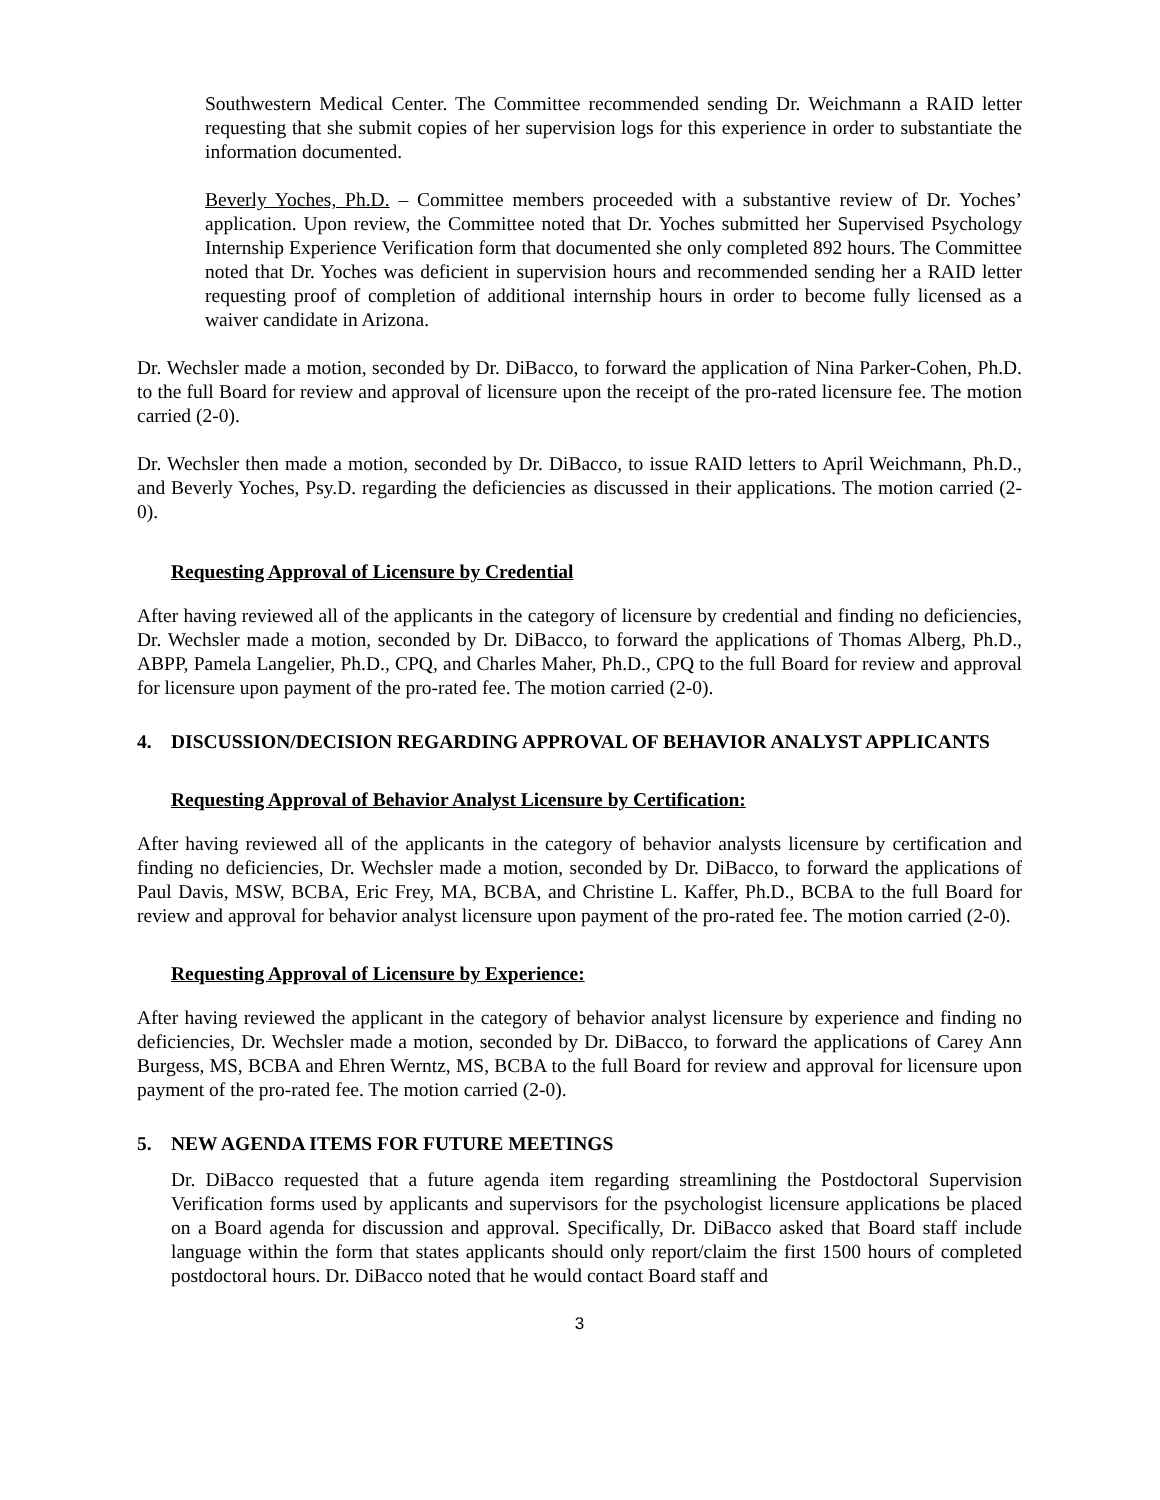Southwestern Medical Center. The Committee recommended sending Dr. Weichmann a RAID letter requesting that she submit copies of her supervision logs for this experience in order to substantiate the information documented.
Beverly Yoches, Ph.D. – Committee members proceeded with a substantive review of Dr. Yoches’ application. Upon review, the Committee noted that Dr. Yoches submitted her Supervised Psychology Internship Experience Verification form that documented she only completed 892 hours. The Committee noted that Dr. Yoches was deficient in supervision hours and recommended sending her a RAID letter requesting proof of completion of additional internship hours in order to become fully licensed as a waiver candidate in Arizona.
Dr. Wechsler made a motion, seconded by Dr. DiBacco, to forward the application of Nina Parker-Cohen, Ph.D. to the full Board for review and approval of licensure upon the receipt of the pro-rated licensure fee. The motion carried (2-0).
Dr. Wechsler then made a motion, seconded by Dr. DiBacco, to issue RAID letters to April Weichmann, Ph.D., and Beverly Yoches, Psy.D. regarding the deficiencies as discussed in their applications. The motion carried (2-0).
Requesting Approval of Licensure by Credential
After having reviewed all of the applicants in the category of licensure by credential and finding no deficiencies, Dr. Wechsler made a motion, seconded by Dr. DiBacco, to forward the applications of Thomas Alberg, Ph.D., ABPP, Pamela Langelier, Ph.D., CPQ, and Charles Maher, Ph.D., CPQ to the full Board for review and approval for licensure upon payment of the pro-rated fee. The motion carried (2-0).
4. DISCUSSION/DECISION REGARDING APPROVAL OF BEHAVIOR ANALYST APPLICANTS
Requesting Approval of Behavior Analyst Licensure by Certification:
After having reviewed all of the applicants in the category of behavior analysts licensure by certification and finding no deficiencies, Dr. Wechsler made a motion, seconded by Dr. DiBacco, to forward the applications of Paul Davis, MSW, BCBA, Eric Frey, MA, BCBA, and Christine L. Kaffer, Ph.D., BCBA to the full Board for review and approval for behavior analyst licensure upon payment of the pro-rated fee. The motion carried (2-0).
Requesting Approval of Licensure by Experience:
After having reviewed the applicant in the category of behavior analyst licensure by experience and finding no deficiencies, Dr. Wechsler made a motion, seconded by Dr. DiBacco, to forward the applications of Carey Ann Burgess, MS, BCBA and Ehren Werntz, MS, BCBA to the full Board for review and approval for licensure upon payment of the pro-rated fee. The motion carried (2-0).
5. NEW AGENDA ITEMS FOR FUTURE MEETINGS
Dr. DiBacco requested that a future agenda item regarding streamlining the Postdoctoral Supervision Verification forms used by applicants and supervisors for the psychologist licensure applications be placed on a Board agenda for discussion and approval. Specifically, Dr. DiBacco asked that Board staff include language within the form that states applicants should only report/claim the first 1500 hours of completed postdoctoral hours. Dr. DiBacco noted that he would contact Board staff and
3